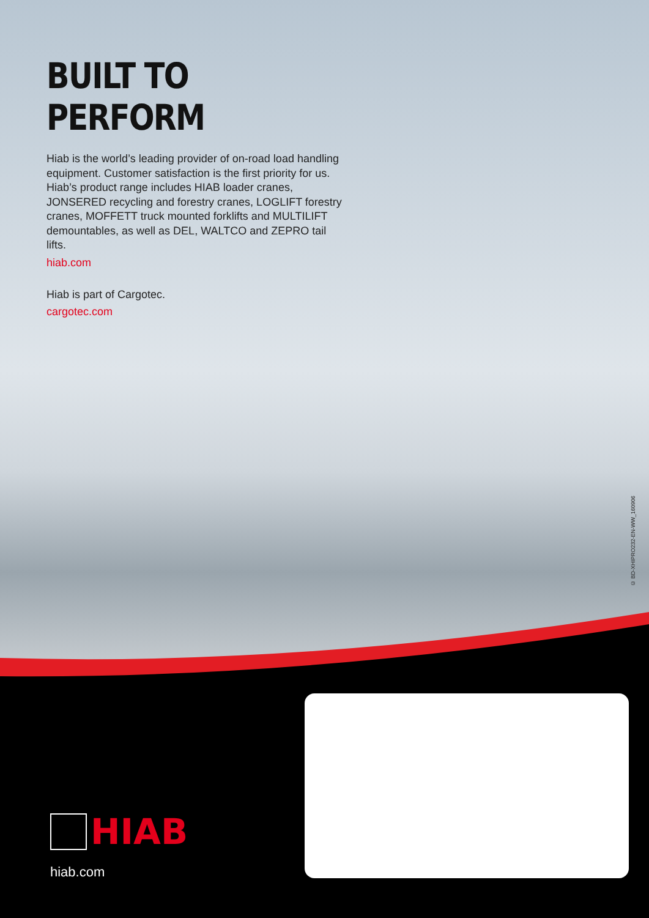BUILT TO PERFORM
Hiab is the world’s leading provider of on-road load handling equipment. Customer satisfaction is the first priority for us. Hiab’s product range includes HIAB loader cranes, JONSERED recycling and forestry cranes, LOGLIFT forestry cranes, MOFFETT truck mounted forklifts and MULTILIFT demountables, as well as DEL, WALTCO and ZEPRO tail lifts.
hiab.com
Hiab is part of Cargotec.
cargotec.com
© BD-XHIPRO232-EN-WW_160906
HIAB
hiab.com